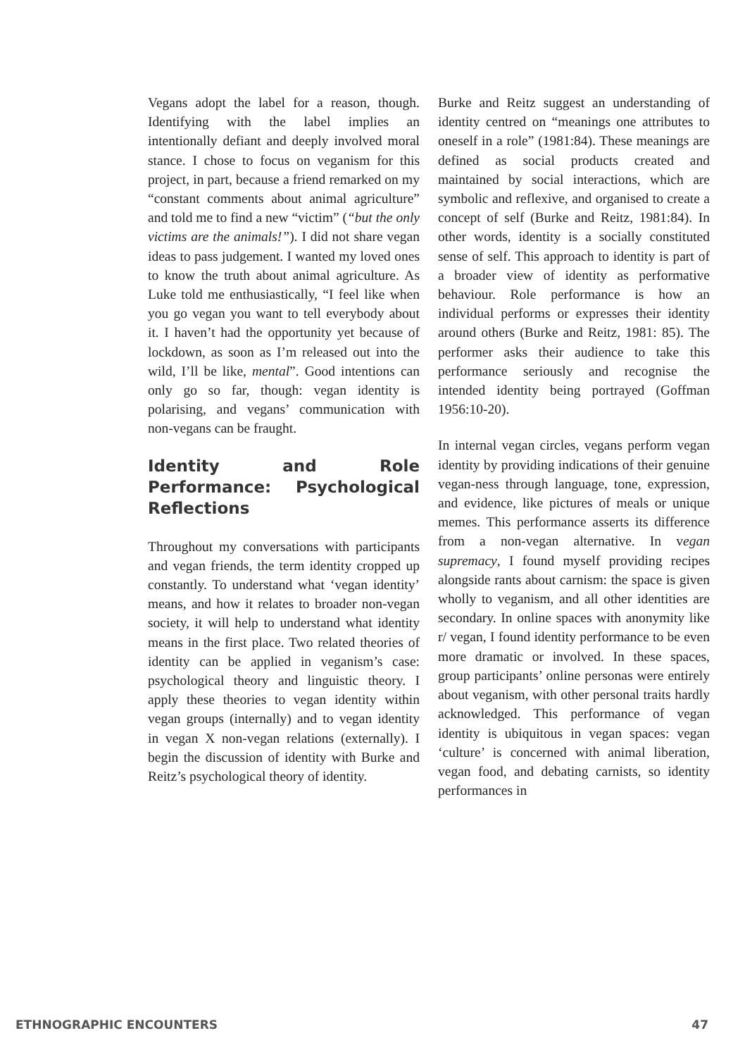Vegans adopt the label for a reason, though. Identifying with the label implies an intentionally defiant and deeply involved moral stance. I chose to focus on veganism for this project, in part, because a friend remarked on my “constant comments about animal agriculture” and told me to find a new “victim” (“but the only victims are the animals!”). I did not share vegan ideas to pass judgement. I wanted my loved ones to know the truth about animal agriculture. As Luke told me enthusiastically, “I feel like when you go vegan you want to tell everybody about it. I haven’t had the opportunity yet because of lockdown, as soon as I’m released out into the wild, I’ll be like, mental”. Good intentions can only go so far, though: vegan identity is polarising, and vegans’ communication with non-vegans can be fraught.
Identity and Role Performance: Psychological Reflections
Throughout my conversations with participants and vegan friends, the term identity cropped up constantly. To understand what ‘vegan identity’ means, and how it relates to broader non-vegan society, it will help to understand what identity means in the first place. Two related theories of identity can be applied in veganism’s case: psychological theory and linguistic theory. I apply these theories to vegan identity within vegan groups (internally) and to vegan identity in vegan X non-vegan relations (externally). I begin the discussion of identity with Burke and Reitz’s psychological theory of identity.
Burke and Reitz suggest an understanding of identity centred on “meanings one attributes to oneself in a role” (1981:84). These meanings are defined as social products created and maintained by social interactions, which are symbolic and reflexive, and organised to create a concept of self (Burke and Reitz, 1981:84). In other words, identity is a socially constituted sense of self. This approach to identity is part of a broader view of identity as performative behaviour. Role performance is how an individual performs or expresses their identity around others (Burke and Reitz, 1981: 85). The performer asks their audience to take this performance seriously and recognise the intended identity being portrayed (Goffman 1956:10-20).
In internal vegan circles, vegans perform vegan identity by providing indications of their genuine vegan-ness through language, tone, expression, and evidence, like pictures of meals or unique memes. This performance asserts its difference from a non-vegan alternative. In vegan supremacy, I found myself providing recipes alongside rants about carnism: the space is given wholly to veganism, and all other identities are secondary. In online spaces with anonymity like r/ vegan, I found identity performance to be even more dramatic or involved. In these spaces, group participants’ online personas were entirely about veganism, with other personal traits hardly acknowledged. This performance of vegan identity is ubiquitous in vegan spaces: vegan ‘culture’ is concerned with animal liberation, vegan food, and debating carnists, so identity performances in
ETHNOGRAPHIC ENCOUNTERS 47